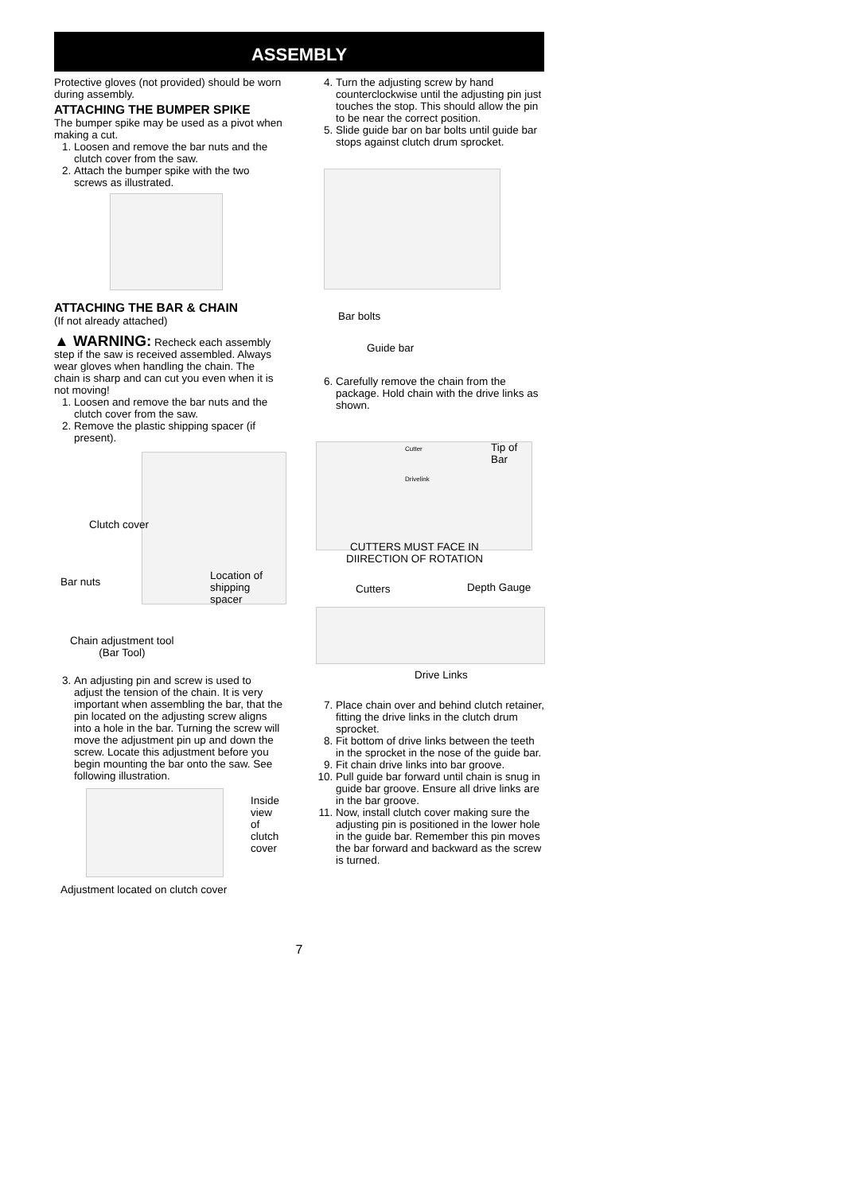ASSEMBLY
Protective gloves (not provided) should be worn during assembly.
ATTACHING THE BUMPER SPIKE
The bumper spike may be used as a pivot when making a cut.
1. Loosen and remove the bar nuts and the clutch cover from the saw.
2. Attach the bumper spike with the two screws as illustrated.
ATTACHING THE BAR & CHAIN
(If not already attached)
▲ WARNING: Recheck each assembly step if the saw is received assembled. Always wear gloves when handling the chain. The chain is sharp and can cut you even when it is not moving!
1. Loosen and remove the bar nuts and the clutch cover from the saw.
2. Remove the plastic shipping spacer (if present).
Clutch cover
Bar nuts
Location of
shipping
spacer
Chain adjustment tool
(Bar Tool)
3. An adjusting pin and screw is used to adjust the tension of the chain. It is very important when assembling the bar, that the pin located on the adjusting screw aligns into a hole in the bar. Turning the screw will move the adjustment pin up and down the screw. Locate this adjustment before you begin mounting the bar onto the saw. See following illustration.
Inside
view of
clutch
cover
Adjustment located on clutch cover
4. Turn the adjusting screw by hand counterclockwise until the adjusting pin just touches the stop. This should allow the pin to be near the correct position.
5. Slide guide bar on bar bolts until guide bar stops against clutch drum sprocket.
Bar bolts
Guide bar
6. Carefully remove the chain from the package. Hold chain with the drive links as shown.
Cutter
Drivelink
Tip of
Bar
CUTTERS MUST FACE IN
DIIRECTION OF ROTATION
Cutters Depth Gauge
Drive Links
7. Place chain over and behind clutch retainer, fitting the drive links in the clutch drum sprocket.
8. Fit bottom of drive links between the teeth in the sprocket in the nose of the guide bar.
9. Fit chain drive links into bar groove.
10. Pull guide bar forward until chain is snug in guide bar groove. Ensure all drive links are in the bar groove.
11. Now, install clutch cover making sure the adjusting pin is positioned in the lower hole in the guide bar. Remember this pin moves the bar forward and backward as the screw is turned.
7